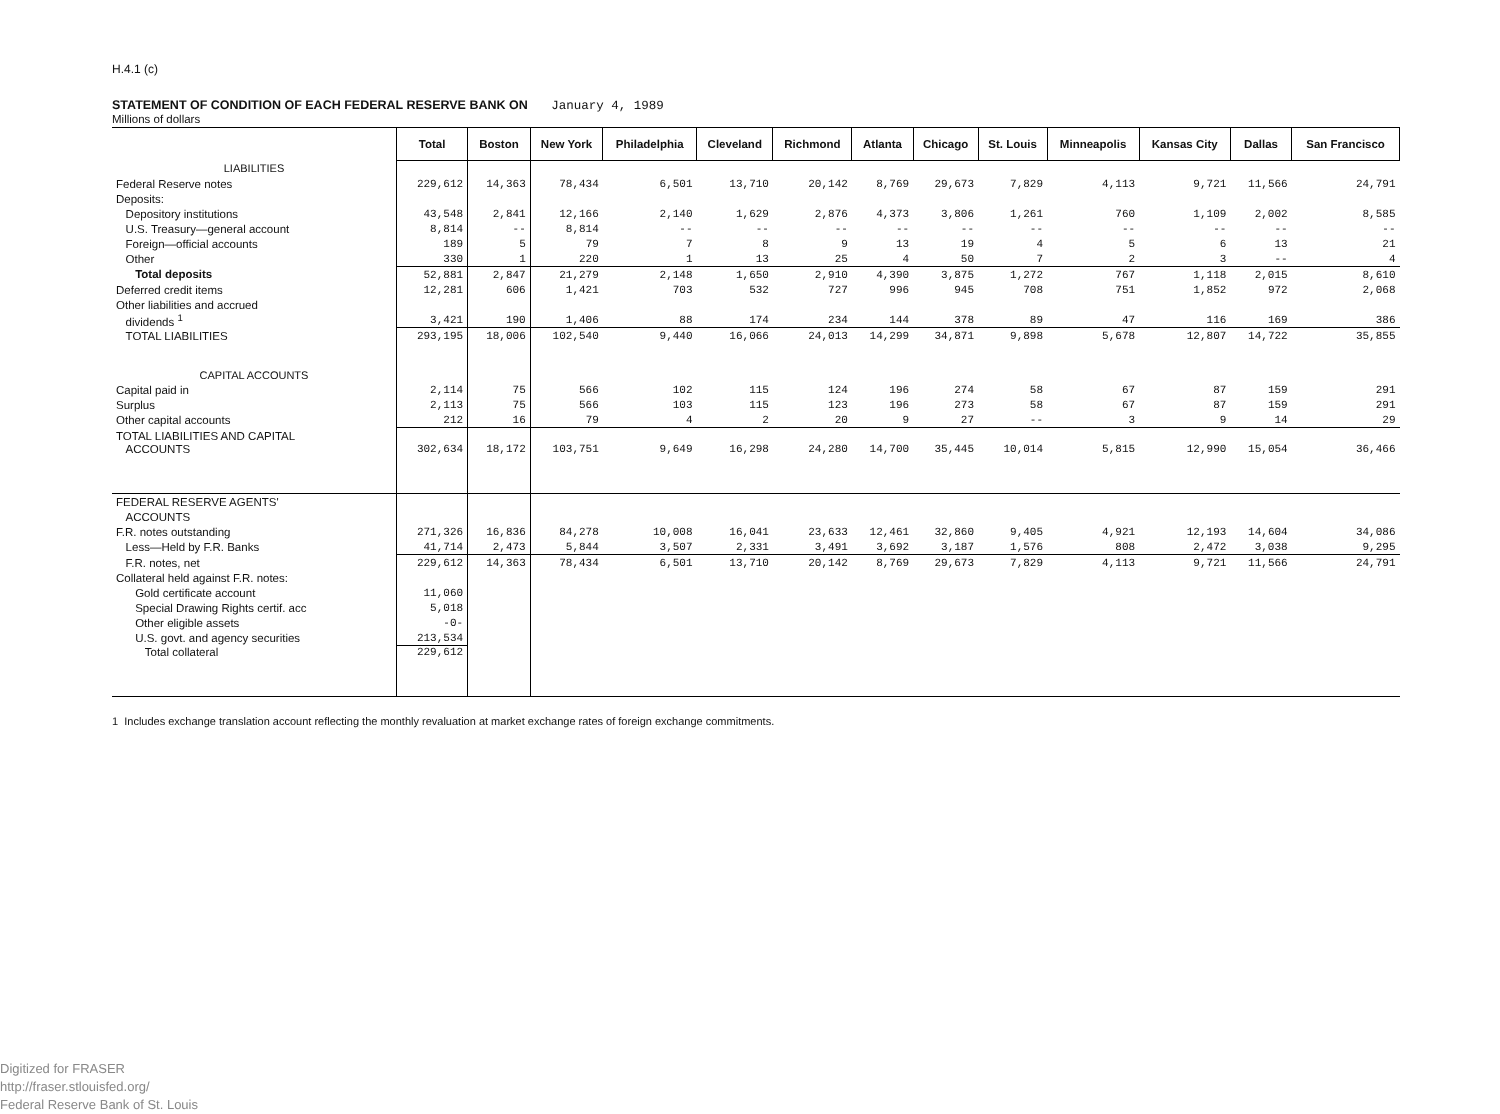H.4.1 (c)
STATEMENT OF CONDITION OF EACH FEDERAL RESERVE BANK ON January 4, 1989
Millions of dollars
| | Total | Boston | New York | Philadelphia | Cleveland | Richmond | Atlanta | Chicago | St. Louis | Minneapolis | Kansas City | Dallas | San Francisco |
| --- | --- | --- | --- | --- | --- | --- | --- | --- | --- | --- | --- | --- | --- |
| LIABILITIES | | | | | | | | | | | | | |
| Federal Reserve notes | 229,612 | 14,363 | 78,434 | 6,501 | 13,710 | 20,142 | 8,769 | 29,673 | 7,829 | 4,113 | 9,721 | 11,566 | 24,791 |
| Deposits: | | | | | | | | | | | | | |
| Depository institutions | 43,548 | 2,841 | 12,166 | 2,140 | 1,629 | 2,876 | 4,373 | 3,806 | 1,261 | 760 | 1,109 | 2,002 | 8,585 |
| U.S. Treasury—general account | 8,814 | -- | 8,814 | -- | -- | -- | -- | -- | -- | -- | -- | -- | -- |
| Foreign—official accounts | 189 | 5 | 79 | 7 | 8 | 9 | 13 | 19 | 4 | 5 | 6 | 13 | 21 |
| Other | 330 | 1 | 220 | 1 | 13 | 25 | 4 | 50 | 7 | 2 | 3 | -- | 4 |
| Total deposits | 52,881 | 2,847 | 21,279 | 2,148 | 1,650 | 2,910 | 4,390 | 3,875 | 1,272 | 767 | 1,118 | 2,015 | 8,610 |
| Deferred credit items | 12,281 | 606 | 1,421 | 703 | 532 | 727 | 996 | 945 | 708 | 751 | 1,852 | 972 | 2,068 |
| Other liabilities and accrued | | | | | | | | | | | | | |
| dividends <sup>1</sup> | 3,421 | 190 | 1,406 | 88 | 174 | 234 | 144 | 378 | 89 | 47 | 116 | 169 | 386 |
| TOTAL LIABILITIES | 293,195 | 18,006 | 102,540 | 9,440 | 16,066 | 24,013 | 14,299 | 34,871 | 9,898 | 5,678 | 12,807 | 14,722 | 35,855 |
| CAPITAL ACCOUNTS | | | | | | | | | | | | | |
| Capital paid in | 2,114 | 75 | 566 | 102 | 115 | 124 | 196 | 274 | 58 | 67 | 87 | 159 | 291 |
| Surplus | 2,113 | 75 | 566 | 103 | 115 | 123 | 196 | 273 | 58 | 67 | 87 | 159 | 291 |
| Other capital accounts | 212 | 16 | 79 | 4 | 2 | 20 | 9 | 27 | -- | 3 | 9 | 14 | 29 |
| TOTAL LIABILITIES AND CAPITAL | | | | | | | | | | | | | |
| ACCOUNTS | 302,634 | 18,172 | 103,751 | 9,649 | 16,298 | 24,280 | 14,700 | 35,445 | 10,014 | 5,815 | 12,990 | 15,054 | 36,466 |
| FEDERAL RESERVE AGENTS' | | | | | | | | | | | | | |
| ACCOUNTS | | | | | | | | | | | | | |
| F.R. notes outstanding | 271,326 | 16,836 | 84,278 | 10,008 | 16,041 | 23,633 | 12,461 | 32,860 | 9,405 | 4,921 | 12,193 | 14,604 | 34,086 |
| Less—Held by F.R. Banks | 41,714 | 2,473 | 5,844 | 3,507 | 2,331 | 3,491 | 3,692 | 3,187 | 1,576 | 808 | 2,472 | 3,038 | 9,295 |
| F.R. notes, net | 229,612 | 14,363 | 78,434 | 6,501 | 13,710 | 20,142 | 8,769 | 29,673 | 7,829 | 4,113 | 9,721 | 11,566 | 24,791 |
| Collateral held against F.R. notes: | | | | | | | | | | | | | |
| Gold certificate account | 11,060 | | | | | | | | | | | | |
| Special Drawing Rights certif. acc | 5,018 | | | | | | | | | | | | |
| Other eligible assets | -0- | | | | | | | | | | | | |
| U.S. govt. and agency securities | 213,534 | | | | | | | | | | | | |
| Total collateral | 229,612 | | | | | | | | | | | | |
1 Includes exchange translation account reflecting the monthly revaluation at market exchange rates of foreign exchange commitments.
Digitized for FRASER
http://fraser.stlouisfed.org/
Federal Reserve Bank of St. Louis